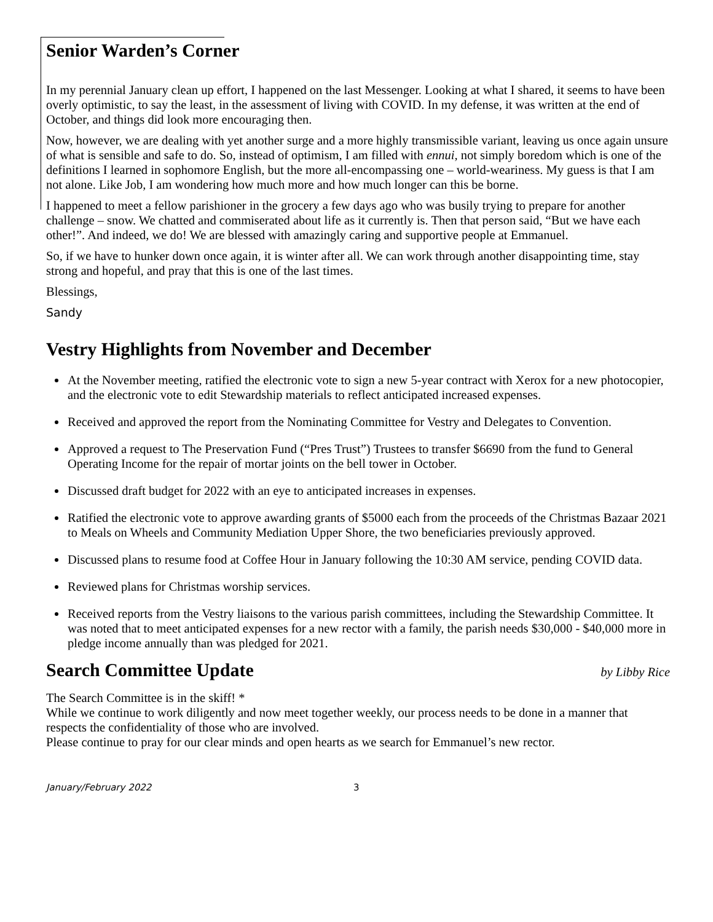Senior Warden’s Corner
In my perennial January clean up effort, I happened on the last Messenger. Looking at what I shared, it seems to have been overly optimistic, to say the least, in the assessment of living with COVID. In my defense, it was written at the end of October, and things did look more encouraging then.
Now, however, we are dealing with yet another surge and a more highly transmissible variant, leaving us once again unsure of what is sensible and safe to do. So, instead of optimism, I am filled with ennui, not simply boredom which is one of the definitions I learned in sophomore English, but the more all-encompassing one – world-weariness. My guess is that I am not alone. Like Job, I am wondering how much more and how much longer can this be borne.
I happened to meet a fellow parishioner in the grocery a few days ago who was busily trying to prepare for another challenge – snow. We chatted and commiserated about life as it currently is. Then that person said, “But we have each other!”. And indeed, we do! We are blessed with amazingly caring and supportive people at Emmanuel.
So, if we have to hunker down once again, it is winter after all. We can work through another disappointing time, stay strong and hopeful, and pray that this is one of the last times.
Blessings,
Sandy
Vestry Highlights from November and December
At the November meeting, ratified the electronic vote to sign a new 5-year contract with Xerox for a new photocopier, and the electronic vote to edit Stewardship materials to reflect anticipated increased expenses.
Received and approved the report from the Nominating Committee for Vestry and Delegates to Convention.
Approved a request to The Preservation Fund (“Pres Trust”) Trustees to transfer $6690 from the fund to General Operating Income for the repair of mortar joints on the bell tower in October.
Discussed draft budget for 2022 with an eye to anticipated increases in expenses.
Ratified the electronic vote to approve awarding grants of $5000 each from the proceeds of the Christmas Bazaar 2021 to Meals on Wheels and Community Mediation Upper Shore, the two beneficiaries previously approved.
Discussed plans to resume food at Coffee Hour in January following the 10:30 AM service, pending COVID data.
Reviewed plans for Christmas worship services.
Received reports from the Vestry liaisons to the various parish committees, including the Stewardship Committee. It was noted that to meet anticipated expenses for a new rector with a family, the parish needs $30,000 - $40,000 more in pledge income annually than was pledged for 2021.
Search Committee Update
by Libby Rice
The Search Committee is in the skiff! *
While we continue to work diligently and now meet together weekly, our process needs to be done in a manner that respects the confidentiality of those who are involved.
Please continue to pray for our clear minds and open hearts as we search for Emmanuel’s new rector.
January/February 2022 3